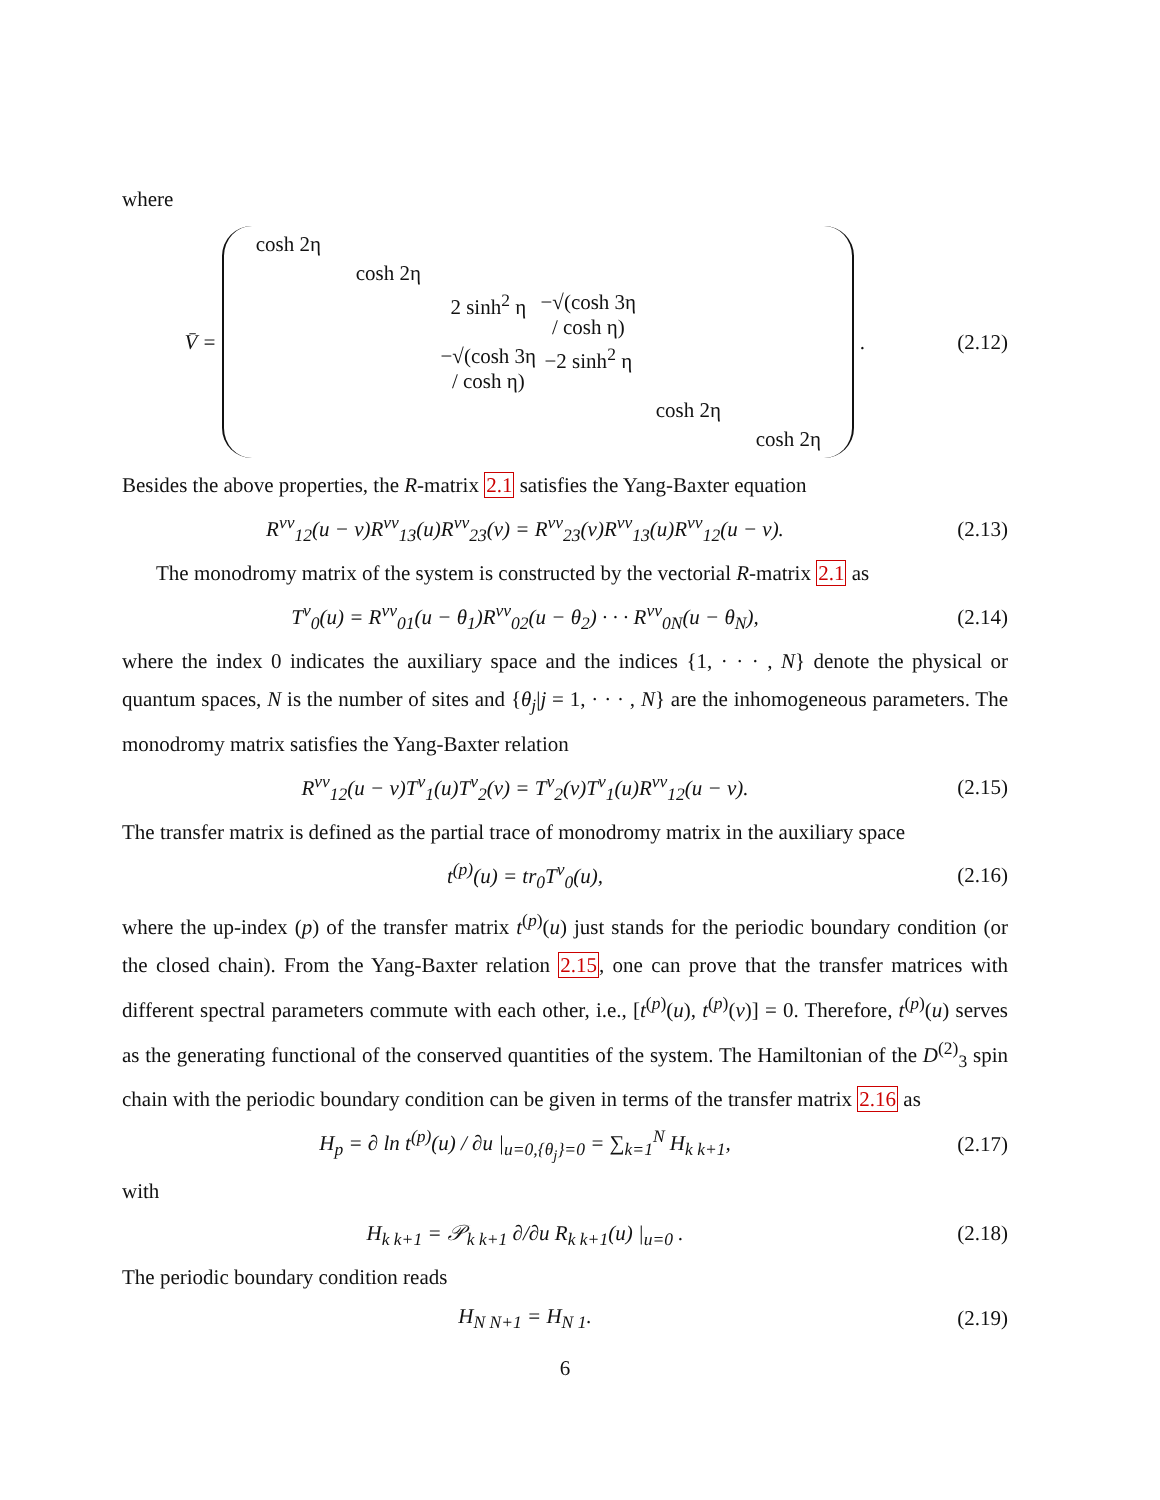where
V̄ =
cosh 2η cosh 2η 2 sinh<sup>2</sup> η −√(cosh 3η / cosh η) −√(cosh 3η / cosh η) −2 sinh<sup>2</sup> η cosh 2η cosh 2η
.
(2.12)
Besides the above properties, the R-matrix 2.1 satisfies the Yang-Baxter equation
R<sup>vv</sup><sub>12</sub>(u − v)R<sup>vv</sup><sub>13</sub>(u)R<sup>vv</sup><sub>23</sub>(v) = R<sup>vv</sup><sub>23</sub>(v)R<sup>vv</sup><sub>13</sub>(u)R<sup>vv</sup><sub>12</sub>(u − v).
(2.13)
The monodromy matrix of the system is constructed by the vectorial R-matrix 2.1 as
T<sup>v</sup><sub>0</sub>(u) = R<sup>vv</sup><sub>01</sub>(u − θ<sub>1</sub>)R<sup>vv</sup><sub>02</sub>(u − θ<sub>2</sub>) · · · R<sup>vv</sup><sub>0N</sub>(u − θ<sub>N</sub>),
(2.14)
where the index 0 indicates the auxiliary space and the indices {1, · · · , N} denote the physical or quantum spaces, N is the number of sites and {θ<sub>j</sub>|j = 1, · · · , N} are the inhomogeneous parameters. The monodromy matrix satisfies the Yang-Baxter relation
R<sup>vv</sup><sub>12</sub>(u − v)T<sup>v</sup><sub>1</sub>(u)T<sup>v</sup><sub>2</sub>(v) = T<sup>v</sup><sub>2</sub>(v)T<sup>v</sup><sub>1</sub>(u)R<sup>vv</sup><sub>12</sub>(u − v).
(2.15)
The transfer matrix is defined as the partial trace of monodromy matrix in the auxiliary space
t<sup>(p)</sup>(u) = tr<sub>0</sub>T<sup>v</sup><sub>0</sub>(u), (2.16)
where the up-index (p) of the transfer matrix t<sup>(p)</sup>(u) just stands for the periodic boundary condition (or the closed chain). From the Yang-Baxter relation 2.15, one can prove that the transfer matrices with different spectral parameters commute with each other, i.e., [t<sup>(p)</sup>(u), t<sup>(p)</sup>(v)] = 0. Therefore, t<sup>(p)</sup>(u) serves as the generating functional of the conserved quantities of the system. The Hamiltonian of the D<sup>(2)</sup><sub>3</sub> spin chain with the periodic boundary condition can be given in terms of the transfer matrix 2.16 as
H<sub>p</sub> = ∂ ln t<sup>(p)</sup>(u) / ∂u |<sub>u=0,{θ<sub>j</sub>}=0</sub> = ∑<sub>k=1</sub><sup>N</sup> H<sub>k k+1</sub>,
(2.17)
with
H<sub>k k+1</sub> = 𝒫<sub>k k+1</sub> ∂/∂u R<sub>k k+1</sub>(u) |<sub>u=0</sub> .
(2.18)
The periodic boundary condition reads
H<sub>N N+1</sub> = H<sub>N 1</sub>. (2.19)
6